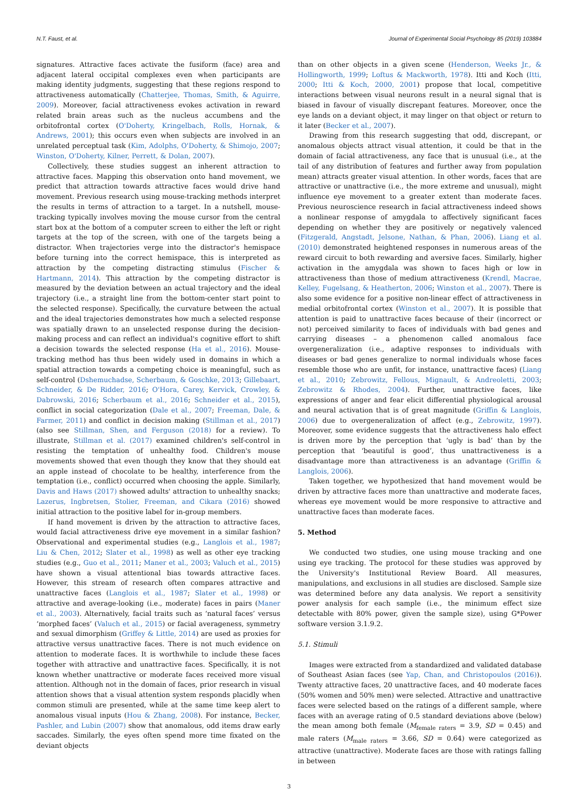N.T. Faust, et al. Journal of Experimental Social Psychology 85 (2019) 103884
signatures. Attractive faces activate the fusiform (face) area and adjacent lateral occipital complexes even when participants are making identity judgments, suggesting that these regions respond to attractiveness automatically (Chatterjee, Thomas, Smith, & Aguirre, 2009). Moreover, facial attractiveness evokes activation in reward related brain areas such as the nucleus accumbens and the orbitofrontal cortex (O'Doherty, Kringelbach, Rolls, Hornak, & Andrews, 2001); this occurs even when subjects are involved in an unrelated perceptual task (Kim, Adolphs, O'Doherty, & Shimojo, 2007; Winston, O'Doherty, Kilner, Perrett, & Dolan, 2007).
Collectively, these studies suggest an inherent attraction to attractive faces. Mapping this observation onto hand movement, we predict that attraction towards attractive faces would drive hand movement. Previous research using mouse-tracking methods interpret the results in terms of attraction to a target. In a nutshell, mouse-tracking typically involves moving the mouse cursor from the central start box at the bottom of a computer screen to either the left or right targets at the top of the screen, with one of the targets being a distractor. When trajectories verge into the distractor's hemispace before turning into the correct hemispace, this is interpreted as attraction by the competing distracting stimulus (Fischer & Hartmann, 2014). This attraction by the competing distractor is measured by the deviation between an actual trajectory and the ideal trajectory (i.e., a straight line from the bottom-center start point to the selected response). Specifically, the curvature between the actual and the ideal trajectories demonstrates how much a selected response was spatially drawn to an unselected response during the decision-making process and can reflect an individual's cognitive effort to shift a decision towards the selected response (Ha et al., 2016). Mouse-tracking method has thus been widely used in domains in which a spatial attraction towards a competing choice is meaningful, such as self-control (Dshemuchadse, Scherbaum, & Goschke, 2013; Gillebaart, Schneider, & De Ridder, 2016; O'Hora, Carey, Kervick, Crowley, & Dabrowski, 2016; Scherbaum et al., 2016; Schneider et al., 2015), conflict in social categorization (Dale et al., 2007; Freeman, Dale, & Farmer, 2011) and conflict in decision making (Stillman et al., 2017) (also see Stillman, Shen, and Ferguson (2018) for a review). To illustrate, Stillman et al. (2017) examined children's self-control in resisting the temptation of unhealthy food. Children's mouse movements showed that even though they know that they should eat an apple instead of chocolate to be healthy, interference from the temptation (i.e., conflict) occurred when choosing the apple. Similarly, Davis and Haws (2017) showed adults' attraction to unhealthy snacks; Lazerus, Ingbretsen, Stolier, Freeman, and Cikara (2016) showed initial attraction to the positive label for in-group members.
If hand movement is driven by the attraction to attractive faces, would facial attractiveness drive eye movement in a similar fashion? Observational and experimental studies (e.g., Langlois et al., 1987; Liu & Chen, 2012; Slater et al., 1998) as well as other eye tracking studies (e.g., Guo et al., 2011; Maner et al., 2003; Valuch et al., 2015) have shown a visual attentional bias towards attractive faces. However, this stream of research often compares attractive and unattractive faces (Langlois et al., 1987; Slater et al., 1998) or attractive and average-looking (i.e., moderate) faces in pairs (Maner et al., 2003). Alternatively, facial traits such as ‘natural faces’ versus ‘morphed faces’ (Valuch et al., 2015) or facial averageness, symmetry and sexual dimorphism (Griffey & Little, 2014) are used as proxies for attractive versus unattractive faces. There is not much evidence on attention to moderate faces. It is worthwhile to include these faces together with attractive and unattractive faces. Specifically, it is not known whether unattractive or moderate faces received more visual attention. Although not in the domain of faces, prior research in visual attention shows that a visual attention system responds placidly when common stimuli are presented, while at the same time keep alert to anomalous visual inputs (Hou & Zhang, 2008). For instance, Becker, Pashler, and Lubin (2007) show that anomalous, odd items draw early saccades. Similarly, the eyes often spend more time fixated on the deviant objects
than on other objects in a given scene (Henderson, Weeks Jr., & Hollingworth, 1999; Loftus & Mackworth, 1978). Itti and Koch (Itti, 2000; Itti & Koch, 2000, 2001) propose that local, competitive interactions between visual neurons result in a neural signal that is biased in favour of visually discrepant features. Moreover, once the eye lands on a deviant object, it may linger on that object or return to it later (Becker et al., 2007).
Drawing from this research suggesting that odd, discrepant, or anomalous objects attract visual attention, it could be that in the domain of facial attractiveness, any face that is unusual (i.e., at the tail of any distribution of features and further away from population mean) attracts greater visual attention. In other words, faces that are attractive or unattractive (i.e., the more extreme and unusual), might influence eye movement to a greater extent than moderate faces. Previous neuroscience research in facial attractiveness indeed shows a nonlinear response of amygdala to affectively significant faces depending on whether they are positively or negatively valenced (Fitzgerald, Angstadt, Jelsone, Nathan, & Phan, 2006). Liang et al. (2010) demonstrated heightened responses in numerous areas of the reward circuit to both rewarding and aversive faces. Similarly, higher activation in the amygdala was shown to faces high or low in attractiveness than those of medium attractiveness (Krendl, Macrae, Kelley, Fugelsang, & Heatherton, 2006; Winston et al., 2007). There is also some evidence for a positive non-linear effect of attractiveness in medial orbitofrontal cortex (Winston et al., 2007). It is possible that attention is paid to unattractive faces because of their (incorrect or not) perceived similarity to faces of individuals with bad genes and carrying diseases – a phenomenon called anomalous face overgeneralization (i.e., adaptive responses to individuals with diseases or bad genes generalize to normal individuals whose faces resemble those who are unfit, for instance, unattractive faces) (Liang et al., 2010; Zebrowitz, Fellous, Mignault, & Andreoletti, 2003; Zebrowitz & Rhodes, 2004). Further, unattractive faces, like expressions of anger and fear elicit differential physiological arousal and neural activation that is of great magnitude (Griffin & Langlois, 2006) due to overgeneralization of affect (e.g., Zebrowitz, 1997). Moreover, some evidence suggests that the attractiveness halo effect is driven more by the perception that ‘ugly is bad’ than by the perception that ‘beautiful is good’, thus unattractiveness is a disadvantage more than attractiveness is an advantage (Griffin & Langlois, 2006).
Taken together, we hypothesized that hand movement would be driven by attractive faces more than unattractive and moderate faces, whereas eye movement would be more responsive to attractive and unattractive faces than moderate faces.
5. Method
We conducted two studies, one using mouse tracking and one using eye tracking. The protocol for these studies was approved by the University's Institutional Review Board. All measures, manipulations, and exclusions in all studies are disclosed. Sample size was determined before any data analysis. We report a sensitivity power analysis for each sample (i.e., the minimum effect size detectable with 80% power, given the sample size), using G*Power software version 3.1.9.2.
5.1. Stimuli
Images were extracted from a standardized and validated database of Southeast Asian faces (see Yap, Chan, and Christopoulos (2016)). Twenty attractive faces, 20 unattractive faces, and 40 moderate faces (50% women and 50% men) were selected. Attractive and unattractive faces were selected based on the ratings of a different sample, where faces with an average rating of 0.5 standard deviations above (below) the mean among both female (M<sub>female raters</sub> = 3.9, SD = 0.45) and male raters (M<sub>male raters</sub> = 3.66, SD = 0.64) were categorized as attractive (unattractive). Moderate faces are those with ratings falling in between
3